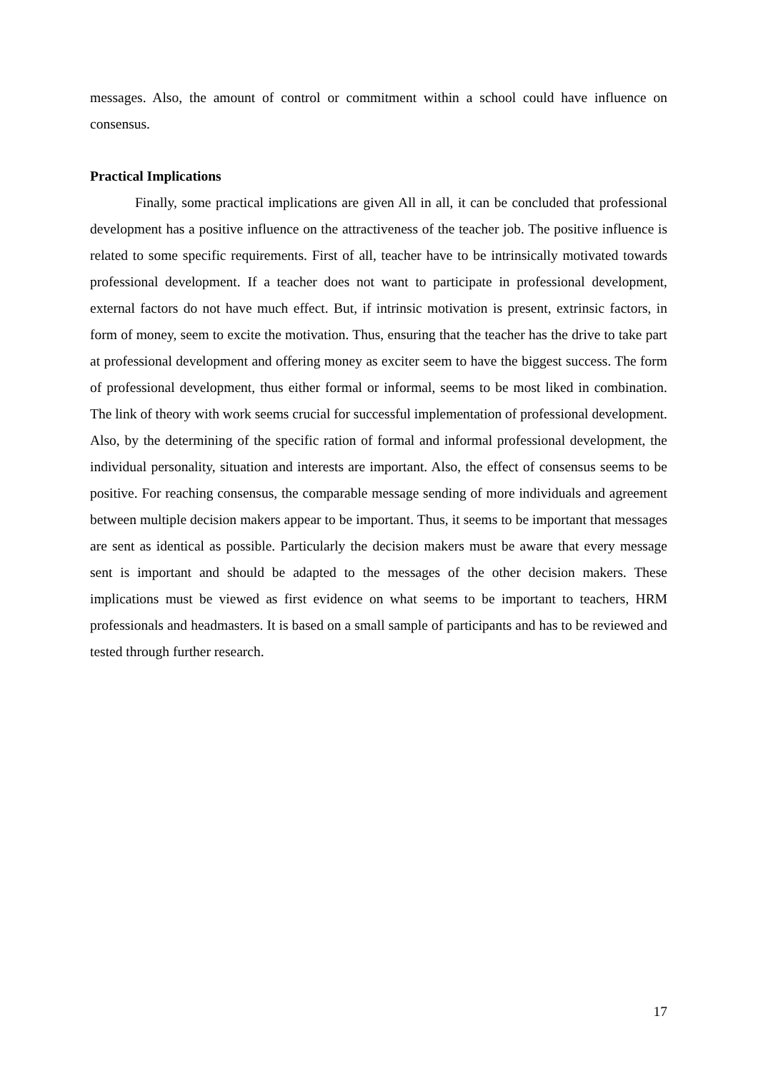messages. Also, the amount of control or commitment within a school could have influence on consensus.
Practical Implications
Finally, some practical implications are given All in all, it can be concluded that professional development has a positive influence on the attractiveness of the teacher job. The positive influence is related to some specific requirements. First of all, teacher have to be intrinsically motivated towards professional development. If a teacher does not want to participate in professional development, external factors do not have much effect. But, if intrinsic motivation is present, extrinsic factors, in form of money, seem to excite the motivation. Thus, ensuring that the teacher has the drive to take part at professional development and offering money as exciter seem to have the biggest success. The form of professional development, thus either formal or informal, seems to be most liked in combination. The link of theory with work seems crucial for successful implementation of professional development. Also, by the determining of the specific ration of formal and informal professional development, the individual personality, situation and interests are important. Also, the effect of consensus seems to be positive. For reaching consensus, the comparable message sending of more individuals and agreement between multiple decision makers appear to be important. Thus, it seems to be important that messages are sent as identical as possible. Particularly the decision makers must be aware that every message sent is important and should be adapted to the messages of the other decision makers. These implications must be viewed as first evidence on what seems to be important to teachers, HRM professionals and headmasters. It is based on a small sample of participants and has to be reviewed and tested through further research.
17